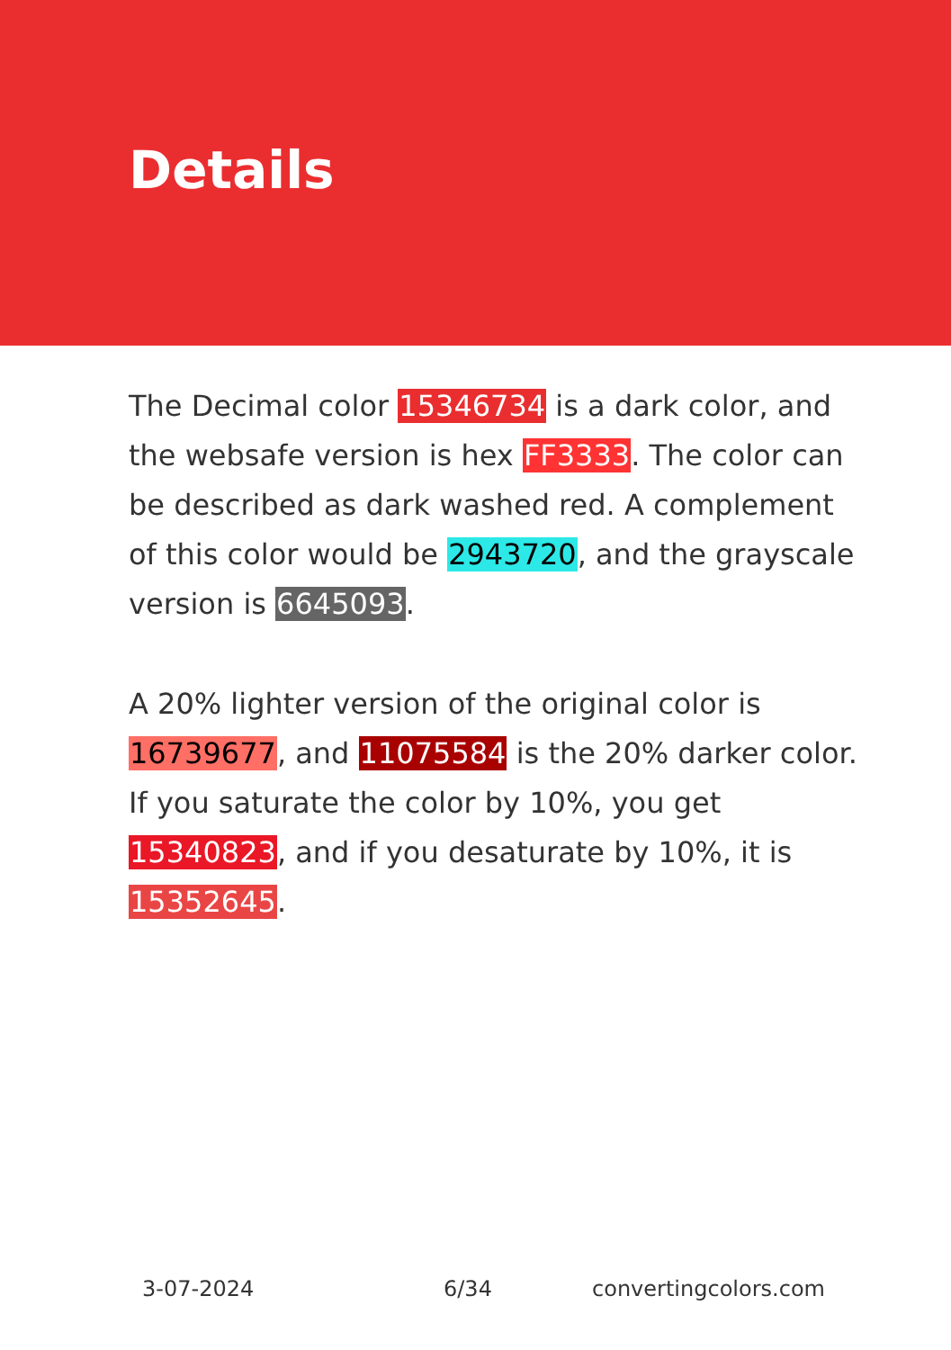Details
The Decimal color 15346734 is a dark color, and the websafe version is hex FF3333. The color can be described as dark washed red. A complement of this color would be 2943720, and the grayscale version is 6645093.
A 20% lighter version of the original color is 16739677, and 11075584 is the 20% darker color. If you saturate the color by 10%, you get 15340823, and if you desaturate by 10%, it is 15352645.
3-07-2024 6/34 convertingcolors.com